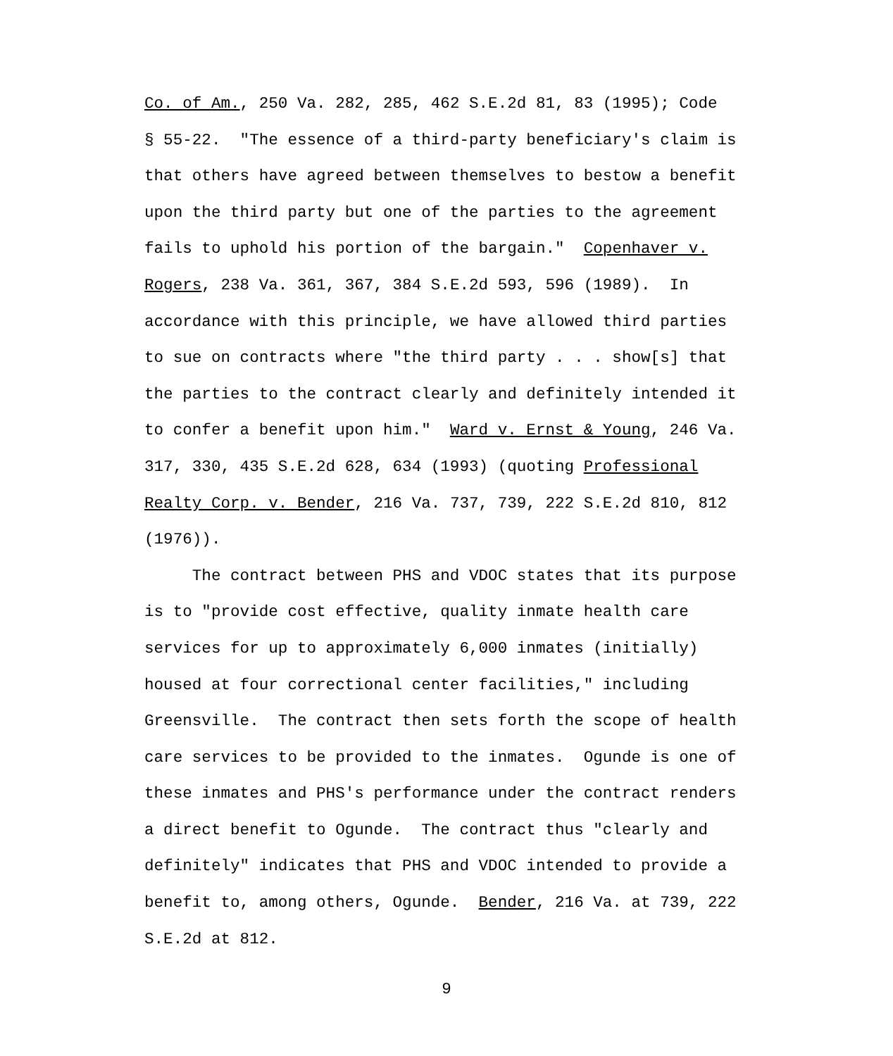Co. of Am., 250 Va. 282, 285, 462 S.E.2d 81, 83 (1995); Code § 55-22. "The essence of a third-party beneficiary's claim is that others have agreed between themselves to bestow a benefit upon the third party but one of the parties to the agreement fails to uphold his portion of the bargain." Copenhaver v. Rogers, 238 Va. 361, 367, 384 S.E.2d 593, 596 (1989). In accordance with this principle, we have allowed third parties to sue on contracts where "the third party . . . show[s] that the parties to the contract clearly and definitely intended it to confer a benefit upon him." Ward v. Ernst & Young, 246 Va. 317, 330, 435 S.E.2d 628, 634 (1993) (quoting Professional Realty Corp. v. Bender, 216 Va. 737, 739, 222 S.E.2d 810, 812 (1976)).
The contract between PHS and VDOC states that its purpose is to "provide cost effective, quality inmate health care services for up to approximately 6,000 inmates (initially) housed at four correctional center facilities," including Greensville. The contract then sets forth the scope of health care services to be provided to the inmates. Ogunde is one of these inmates and PHS's performance under the contract renders a direct benefit to Ogunde. The contract thus "clearly and definitely" indicates that PHS and VDOC intended to provide a benefit to, among others, Ogunde. Bender, 216 Va. at 739, 222 S.E.2d at 812.
9